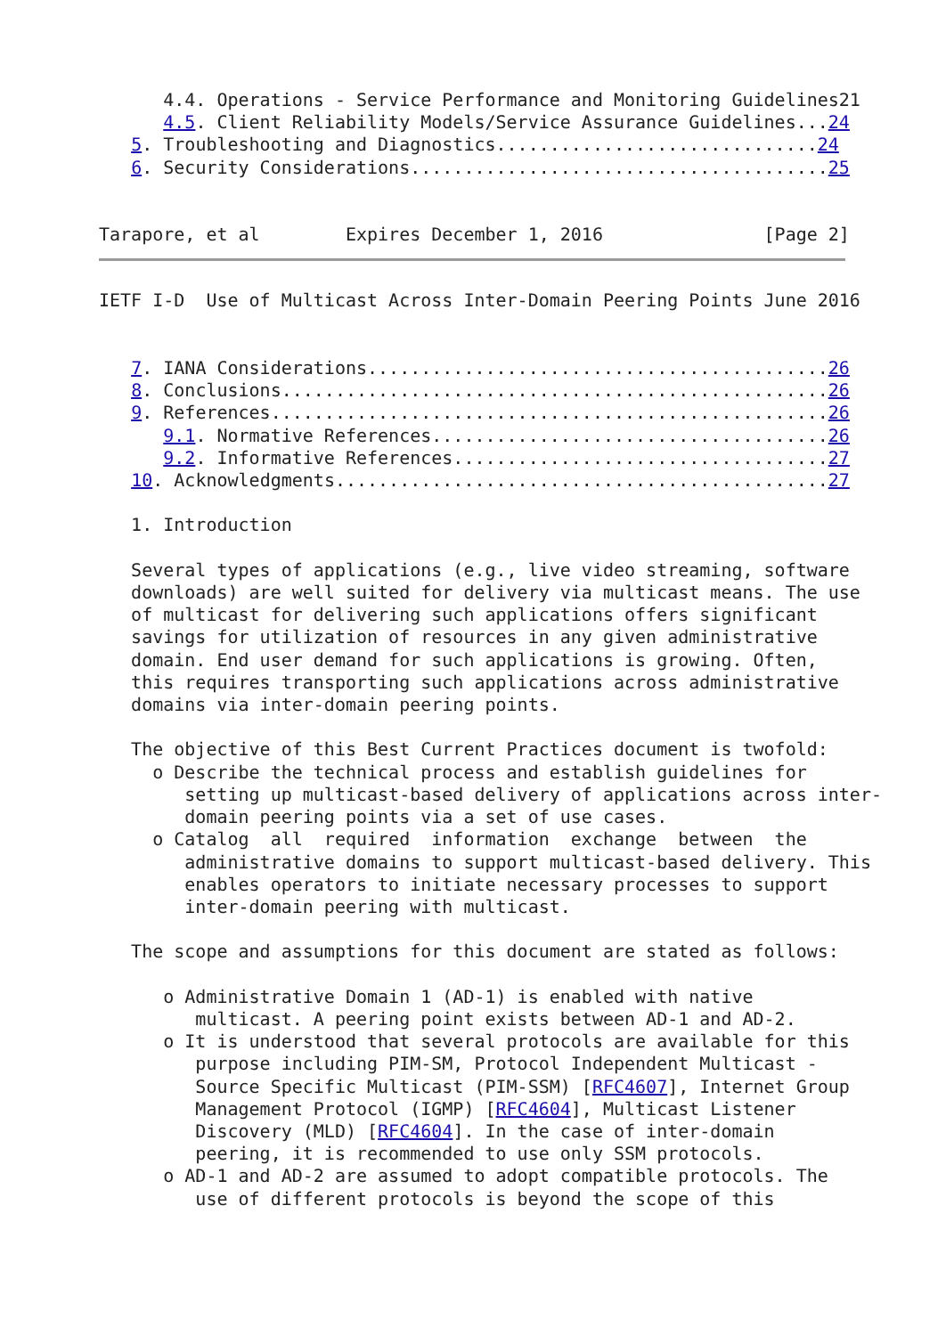4.4. Operations - Service Performance and Monitoring Guidelines21
      4.5. Client Reliability Models/Service Assurance Guidelines...24
   5. Troubleshooting and Diagnostics..............................24
   6. Security Considerations.......................................25


Tarapore, et al        Expires December 1, 2016               [Page 2]
IETF I-D  Use of Multicast Across Inter-Domain Peering Points June 2016


   7. IANA Considerations...........................................26
   8. Conclusions...................................................26
   9. References....................................................26
      9.1. Normative References.....................................26
      9.2. Informative References...................................27
   10. Acknowledgments..............................................27

   1. Introduction

   Several types of applications (e.g., live video streaming, software
   downloads) are well suited for delivery via multicast means. The use
   of multicast for delivering such applications offers significant
   savings for utilization of resources in any given administrative
   domain. End user demand for such applications is growing. Often,
   this requires transporting such applications across administrative
   domains via inter-domain peering points.

   The objective of this Best Current Practices document is twofold:
     o Describe the technical process and establish guidelines for
        setting up multicast-based delivery of applications across inter-
        domain peering points via a set of use cases.
     o Catalog  all  required  information  exchange  between  the
        administrative domains to support multicast-based delivery. This
        enables operators to initiate necessary processes to support
        inter-domain peering with multicast.

   The scope and assumptions for this document are stated as follows:

      o Administrative Domain 1 (AD-1) is enabled with native
         multicast. A peering point exists between AD-1 and AD-2.
      o It is understood that several protocols are available for this
         purpose including PIM-SM, Protocol Independent Multicast -
         Source Specific Multicast (PIM-SSM) [RFC4607], Internet Group
         Management Protocol (IGMP) [RFC4604], Multicast Listener
         Discovery (MLD) [RFC4604]. In the case of inter-domain
         peering, it is recommended to use only SSM protocols.
      o AD-1 and AD-2 are assumed to adopt compatible protocols. The
         use of different protocols is beyond the scope of this